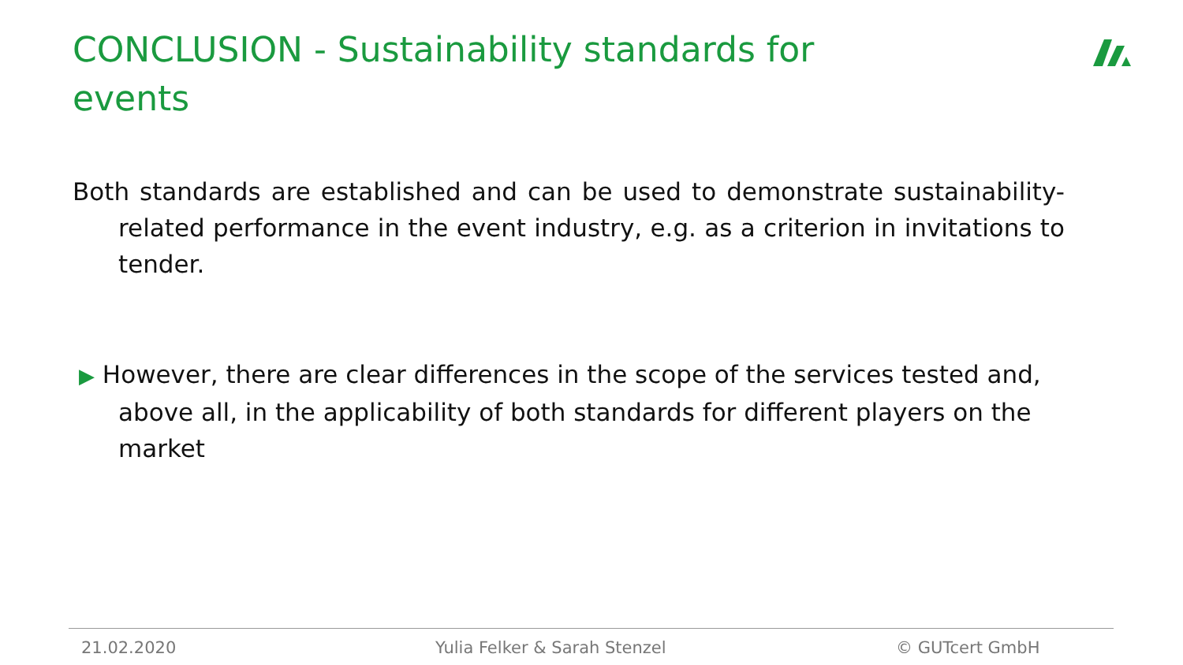CONCLUSION - Sustainability standards for events
Both standards are established and can be used to demonstrate sustainability-related performance in the event industry, e.g. as a criterion in invitations to tender.
▶ However, there are clear differences in the scope of the services tested and, above all, in the applicability of both standards for different players on the market
21.02.2020 Yulia Felker & Sarah Stenzel © GUTcert GmbH